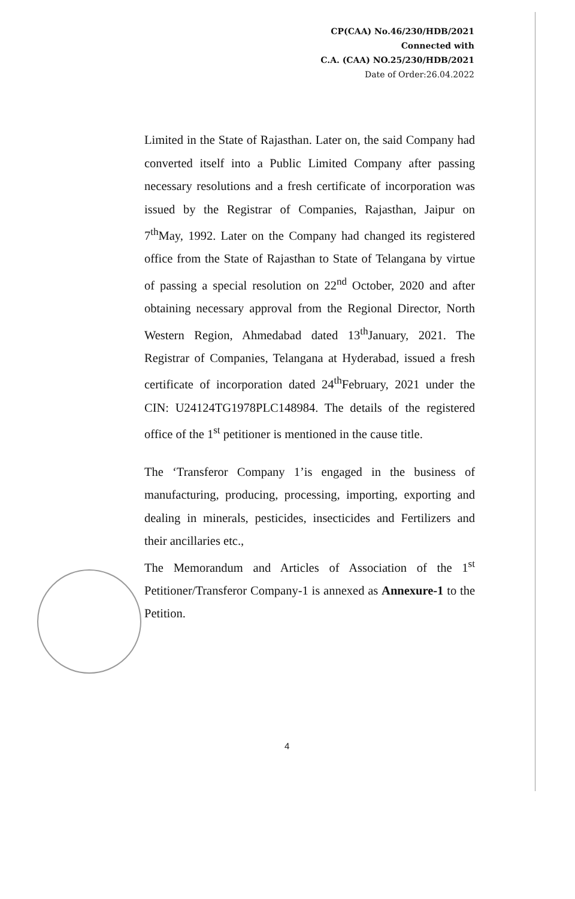CP(CAA) No.46/230/HDB/2021
Connected with
C.A. (CAA) NO.25/230/HDB/2021
Date of Order:26.04.2022
Limited in the State of Rajasthan. Later on, the said Company had converted itself into a Public Limited Company after passing necessary resolutions and a fresh certificate of incorporation was issued by the Registrar of Companies, Rajasthan, Jaipur on 7<sup>th</sup>May, 1992. Later on the Company had changed its registered office from the State of Rajasthan to State of Telangana by virtue of passing a special resolution on 22<sup>nd</sup> October, 2020 and after obtaining necessary approval from the Regional Director, North Western Region, Ahmedabad dated 13<sup>th</sup>January, 2021. The Registrar of Companies, Telangana at Hyderabad, issued a fresh certificate of incorporation dated 24<sup>th</sup>February, 2021 under the CIN: U24124TG1978PLC148984. The details of the registered office of the 1<sup>st</sup> petitioner is mentioned in the cause title.
The ‘Transferor Company 1’is engaged in the business of manufacturing, producing, processing, importing, exporting and dealing in minerals, pesticides, insecticides and Fertilizers and their ancillaries etc.,
The Memorandum and Articles of Association of the 1<sup>st</sup> Petitioner/Transferor Company-1 is annexed as Annexure-1 to the Petition.
4